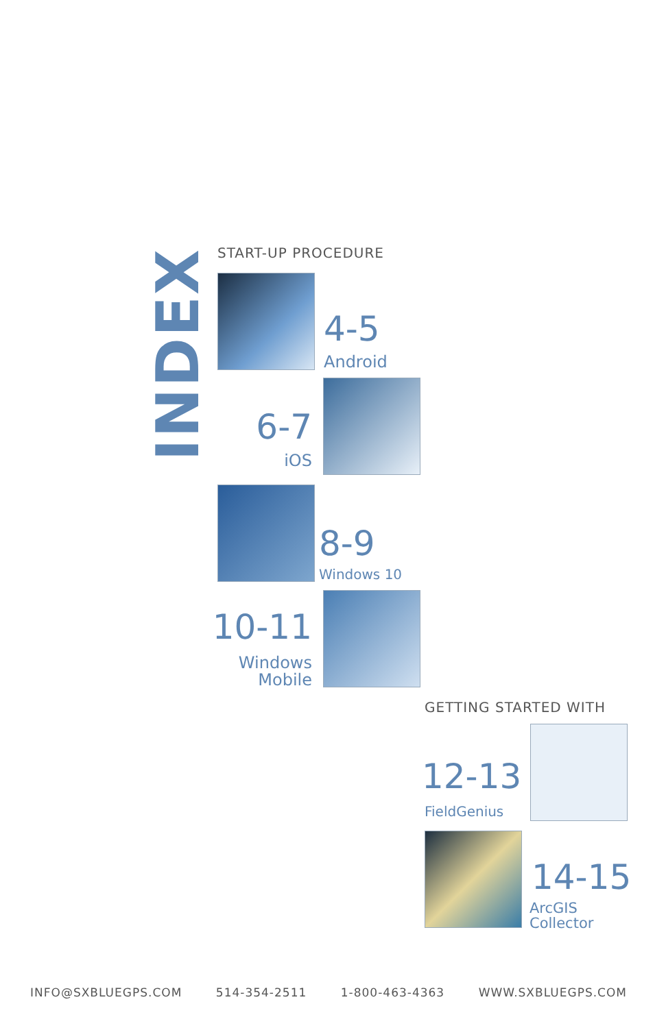INDEX START-UP PROCEDURE
4-5
Android
6-7
iOS
8-9
Windows 10
10-11
Windows
Mobile
GETTING STARTED WITH
12-13
FieldGenius
14-15
ArcGIS
Collector
INFO@SXBLUEGPS.COM 514-354-2511 1-800-463-4363 WWW.SXBLUEGPS.COM